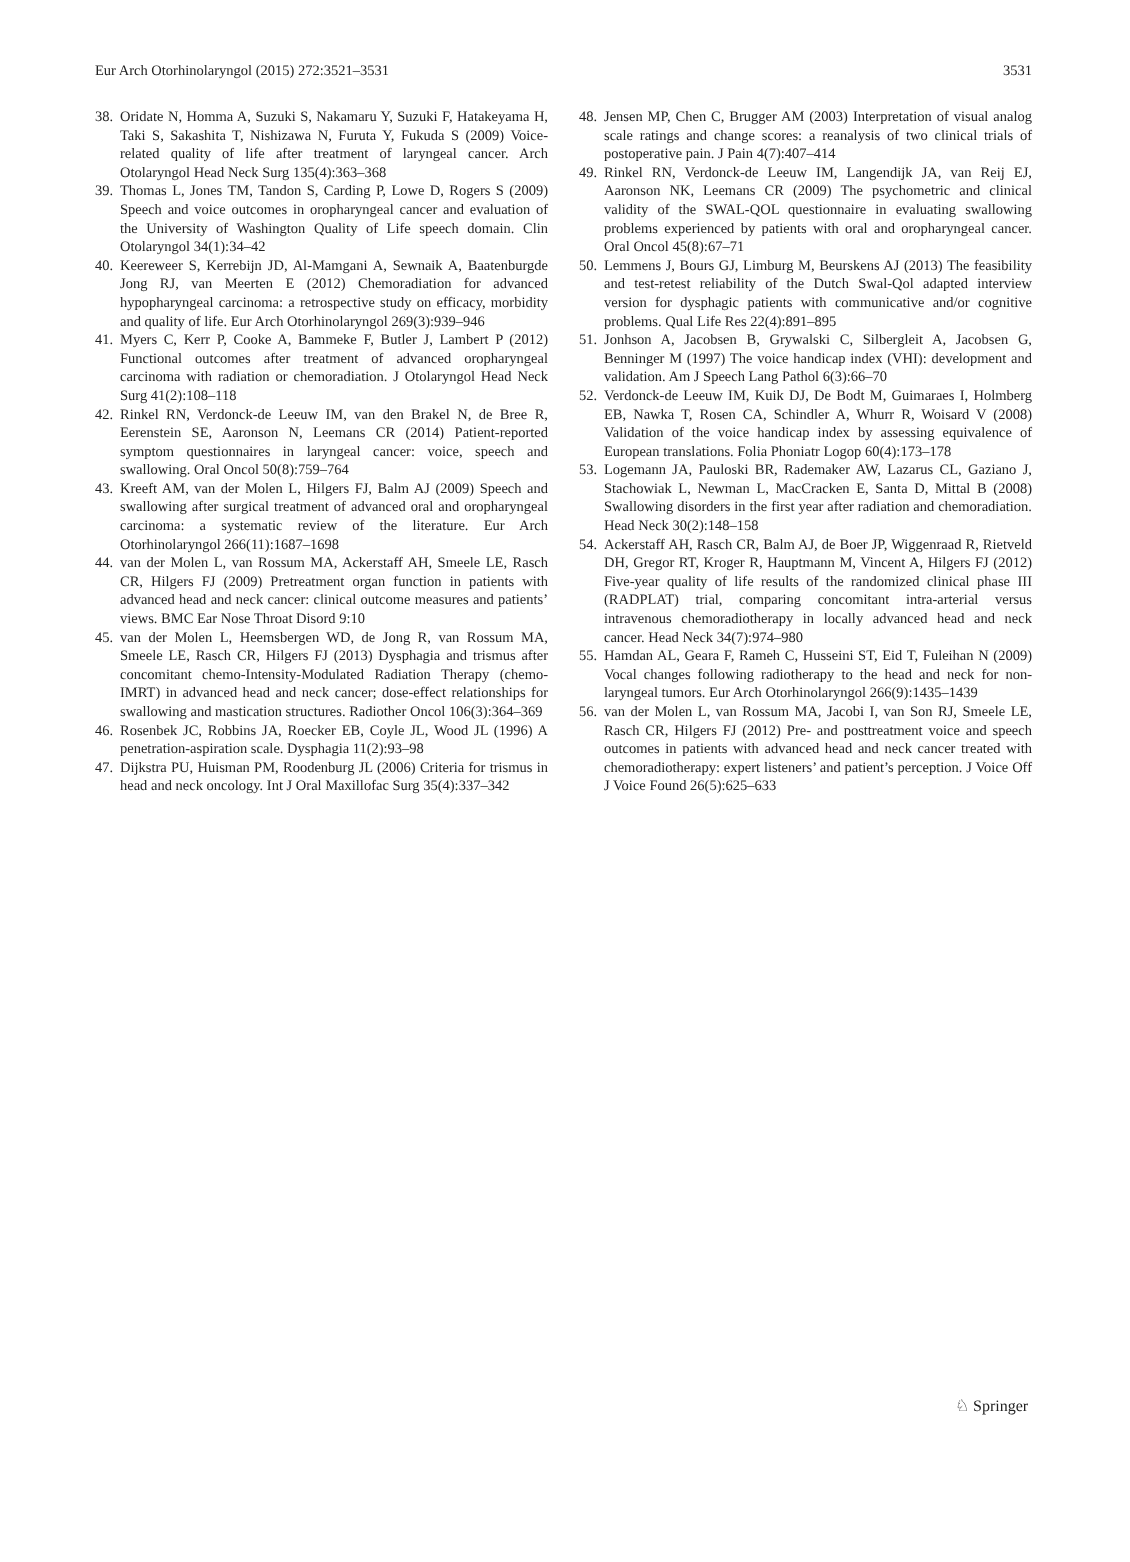Eur Arch Otorhinolaryngol (2015) 272:3521–3531 3531
38. Oridate N, Homma A, Suzuki S, Nakamaru Y, Suzuki F, Hatakeyama H, Taki S, Sakashita T, Nishizawa N, Furuta Y, Fukuda S (2009) Voice-related quality of life after treatment of laryngeal cancer. Arch Otolaryngol Head Neck Surg 135(4):363–368
39. Thomas L, Jones TM, Tandon S, Carding P, Lowe D, Rogers S (2009) Speech and voice outcomes in oropharyngeal cancer and evaluation of the University of Washington Quality of Life speech domain. Clin Otolaryngol 34(1):34–42
40. Keereweer S, Kerrebijn JD, Al-Mamgani A, Sewnaik A, Baatenburgde Jong RJ, van Meerten E (2012) Chemoradiation for advanced hypopharyngeal carcinoma: a retrospective study on efficacy, morbidity and quality of life. Eur Arch Otorhinolaryngol 269(3):939–946
41. Myers C, Kerr P, Cooke A, Bammeke F, Butler J, Lambert P (2012) Functional outcomes after treatment of advanced oropharyngeal carcinoma with radiation or chemoradiation. J Otolaryngol Head Neck Surg 41(2):108–118
42. Rinkel RN, Verdonck-de Leeuw IM, van den Brakel N, de Bree R, Eerenstein SE, Aaronson N, Leemans CR (2014) Patient-reported symptom questionnaires in laryngeal cancer: voice, speech and swallowing. Oral Oncol 50(8):759–764
43. Kreeft AM, van der Molen L, Hilgers FJ, Balm AJ (2009) Speech and swallowing after surgical treatment of advanced oral and oropharyngeal carcinoma: a systematic review of the literature. Eur Arch Otorhinolaryngol 266(11):1687–1698
44. van der Molen L, van Rossum MA, Ackerstaff AH, Smeele LE, Rasch CR, Hilgers FJ (2009) Pretreatment organ function in patients with advanced head and neck cancer: clinical outcome measures and patients’ views. BMC Ear Nose Throat Disord 9:10
45. van der Molen L, Heemsbergen WD, de Jong R, van Rossum MA, Smeele LE, Rasch CR, Hilgers FJ (2013) Dysphagia and trismus after concomitant chemo-Intensity-Modulated Radiation Therapy (chemo-IMRT) in advanced head and neck cancer; dose-effect relationships for swallowing and mastication structures. Radiother Oncol 106(3):364–369
46. Rosenbek JC, Robbins JA, Roecker EB, Coyle JL, Wood JL (1996) A penetration-aspiration scale. Dysphagia 11(2):93–98
47. Dijkstra PU, Huisman PM, Roodenburg JL (2006) Criteria for trismus in head and neck oncology. Int J Oral Maxillofac Surg 35(4):337–342
48. Jensen MP, Chen C, Brugger AM (2003) Interpretation of visual analog scale ratings and change scores: a reanalysis of two clinical trials of postoperative pain. J Pain 4(7):407–414
49. Rinkel RN, Verdonck-de Leeuw IM, Langendijk JA, van Reij EJ, Aaronson NK, Leemans CR (2009) The psychometric and clinical validity of the SWAL-QOL questionnaire in evaluating swallowing problems experienced by patients with oral and oropharyngeal cancer. Oral Oncol 45(8):67–71
50. Lemmens J, Bours GJ, Limburg M, Beurskens AJ (2013) The feasibility and test-retest reliability of the Dutch Swal-Qol adapted interview version for dysphagic patients with communicative and/or cognitive problems. Qual Life Res 22(4):891–895
51. Jonhson A, Jacobsen B, Grywalski C, Silbergleit A, Jacobsen G, Benninger M (1997) The voice handicap index (VHI): development and validation. Am J Speech Lang Pathol 6(3):66–70
52. Verdonck-de Leeuw IM, Kuik DJ, De Bodt M, Guimaraes I, Holmberg EB, Nawka T, Rosen CA, Schindler A, Whurr R, Woisard V (2008) Validation of the voice handicap index by assessing equivalence of European translations. Folia Phoniatr Logop 60(4):173–178
53. Logemann JA, Pauloski BR, Rademaker AW, Lazarus CL, Gaziano J, Stachowiak L, Newman L, MacCracken E, Santa D, Mittal B (2008) Swallowing disorders in the first year after radiation and chemoradiation. Head Neck 30(2):148–158
54. Ackerstaff AH, Rasch CR, Balm AJ, de Boer JP, Wiggenraad R, Rietveld DH, Gregor RT, Kroger R, Hauptmann M, Vincent A, Hilgers FJ (2012) Five-year quality of life results of the randomized clinical phase III (RADPLAT) trial, comparing concomitant intra-arterial versus intravenous chemoradiotherapy in locally advanced head and neck cancer. Head Neck 34(7):974–980
55. Hamdan AL, Geara F, Rameh C, Husseini ST, Eid T, Fuleihan N (2009) Vocal changes following radiotherapy to the head and neck for non-laryngeal tumors. Eur Arch Otorhinolaryngol 266(9):1435–1439
56. van der Molen L, van Rossum MA, Jacobi I, van Son RJ, Smeele LE, Rasch CR, Hilgers FJ (2012) Pre- and posttreatment voice and speech outcomes in patients with advanced head and neck cancer treated with chemoradiotherapy: expert listeners’ and patient’s perception. J Voice Off J Voice Found 26(5):625–633
♘ Springer